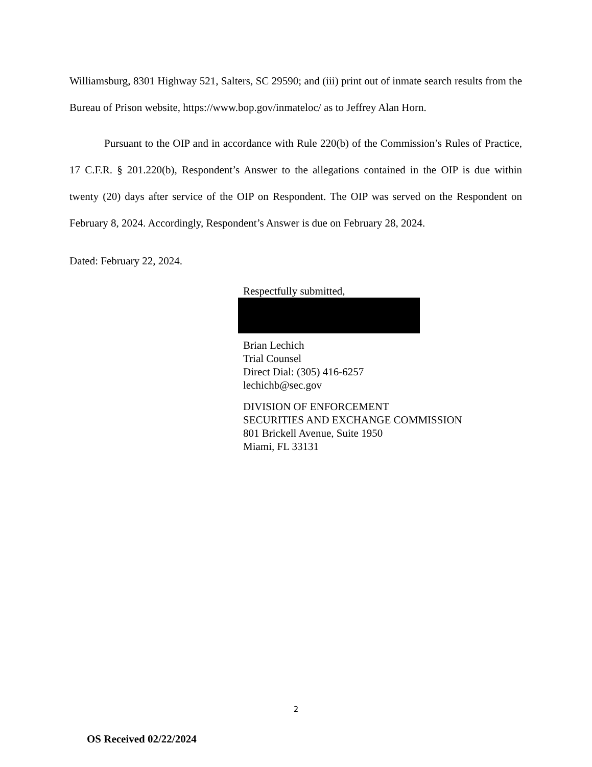Williamsburg, 8301 Highway 521, Salters, SC 29590; and (iii) print out of inmate search results from the Bureau of Prison website, https://www.bop.gov/inmateloc/ as to Jeffrey Alan Horn.
Pursuant to the OIP and in accordance with Rule 220(b) of the Commission’s Rules of Practice, 17 C.F.R. § 201.220(b), Respondent’s Answer to the allegations contained in the OIP is due within twenty (20) days after service of the OIP on Respondent. The OIP was served on the Respondent on February 8, 2024. Accordingly, Respondent’s Answer is due on February 28, 2024.
Dated: February 22, 2024.
Respectfully submitted,
Brian Lechich
Trial Counsel
Direct Dial: (305) 416-6257
lechichb@sec.gov
DIVISION OF ENFORCEMENT
SECURITIES AND EXCHANGE COMMISSION
801 Brickell Avenue, Suite 1950
Miami, FL 33131
2
OS Received 02/22/2024